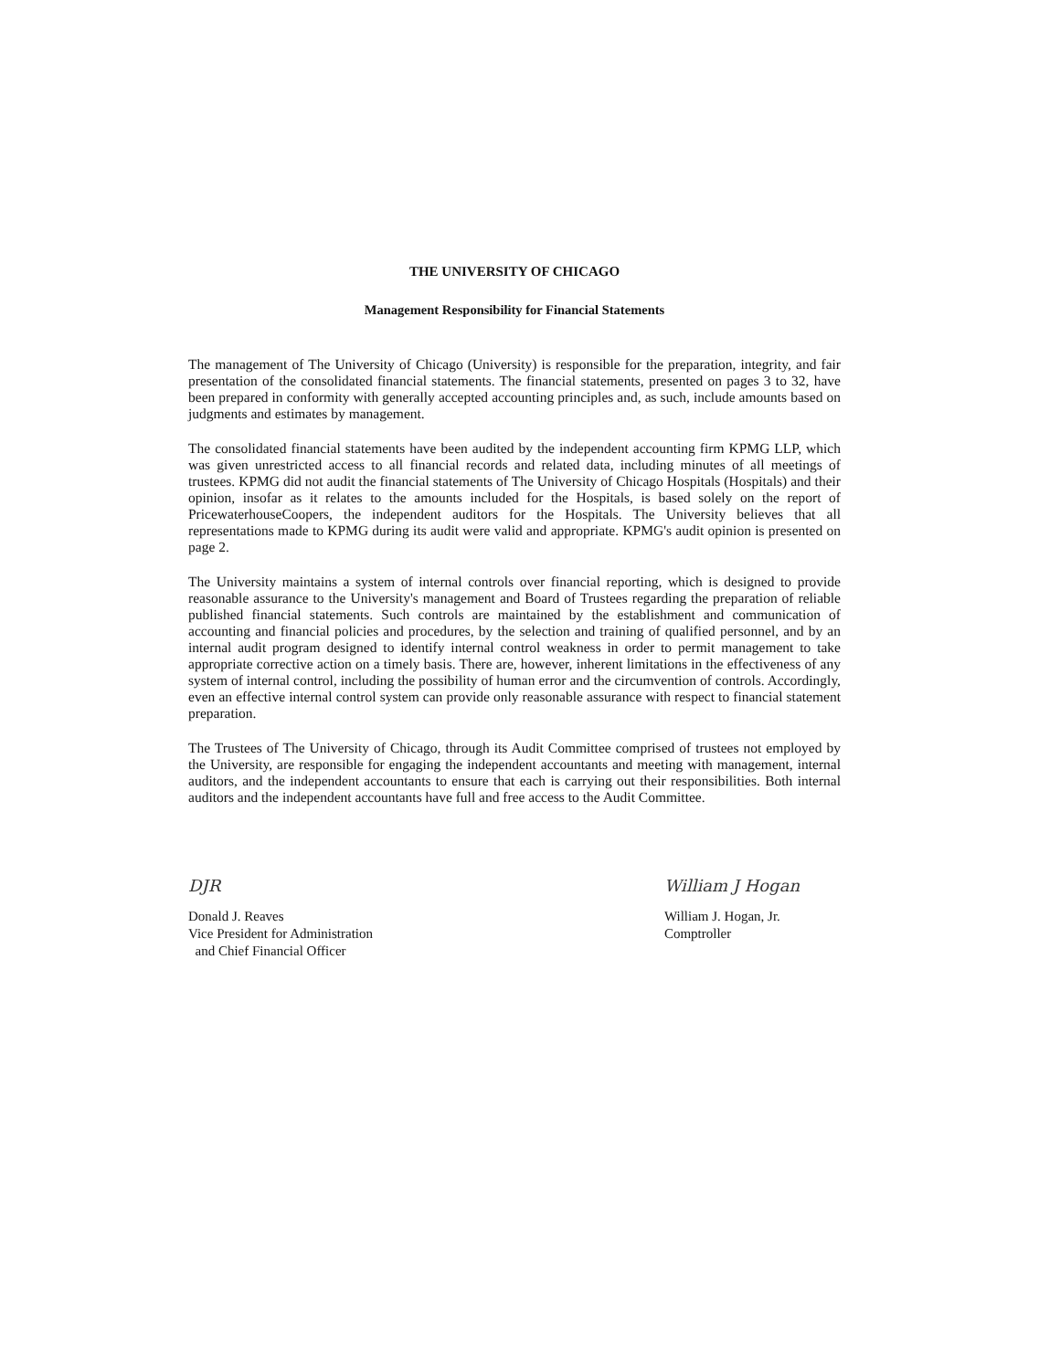THE UNIVERSITY OF CHICAGO
Management Responsibility for Financial Statements
The management of The University of Chicago (University) is responsible for the preparation, integrity, and fair presentation of the consolidated financial statements. The financial statements, presented on pages 3 to 32, have been prepared in conformity with generally accepted accounting principles and, as such, include amounts based on judgments and estimates by management.
The consolidated financial statements have been audited by the independent accounting firm KPMG LLP, which was given unrestricted access to all financial records and related data, including minutes of all meetings of trustees. KPMG did not audit the financial statements of The University of Chicago Hospitals (Hospitals) and their opinion, insofar as it relates to the amounts included for the Hospitals, is based solely on the report of PricewaterhouseCoopers, the independent auditors for the Hospitals. The University believes that all representations made to KPMG during its audit were valid and appropriate. KPMG's audit opinion is presented on page 2.
The University maintains a system of internal controls over financial reporting, which is designed to provide reasonable assurance to the University's management and Board of Trustees regarding the preparation of reliable published financial statements. Such controls are maintained by the establishment and communication of accounting and financial policies and procedures, by the selection and training of qualified personnel, and by an internal audit program designed to identify internal control weakness in order to permit management to take appropriate corrective action on a timely basis. There are, however, inherent limitations in the effectiveness of any system of internal control, including the possibility of human error and the circumvention of controls. Accordingly, even an effective internal control system can provide only reasonable assurance with respect to financial statement preparation.
The Trustees of The University of Chicago, through its Audit Committee comprised of trustees not employed by the University, are responsible for engaging the independent accountants and meeting with management, internal auditors, and the independent accountants to ensure that each is carrying out their responsibilities. Both internal auditors and the independent accountants have full and free access to the Audit Committee.
DJR
Donald J. Reaves
Vice President for Administration
and Chief Financial Officer
William J Hogan
William J. Hogan, Jr.
Comptroller